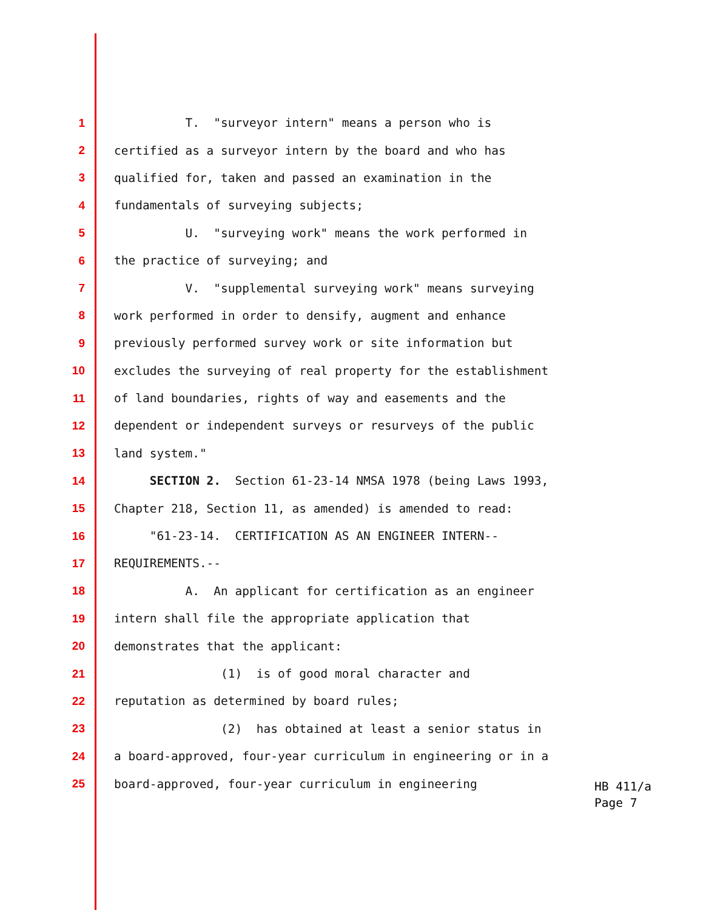1 T. "surveyor intern" means a person who is
2 certified as a surveyor intern by the board and who has
3 qualified for, taken and passed an examination in the
4 fundamentals of surveying subjects;
5 U. "surveying work" means the work performed in
6 the practice of surveying; and
7 V. "supplemental surveying work" means surveying
8 work performed in order to densify, augment and enhance
9 previously performed survey work or site information but
10 excludes the surveying of real property for the establishment
11 of land boundaries, rights of way and easements and the
12 dependent or independent surveys or resurveys of the public
13 land system."
14 SECTION 2. Section 61-23-14 NMSA 1978 (being Laws 1993,
15 Chapter 218, Section 11, as amended) is amended to read:
16 "61-23-14. CERTIFICATION AS AN ENGINEER INTERN--
17 REQUIREMENTS.--
18 A. An applicant for certification as an engineer
19 intern shall file the appropriate application that
20 demonstrates that the applicant:
21 (1) is of good moral character and
22 reputation as determined by board rules;
23 (2) has obtained at least a senior status in
24 a board-approved, four-year curriculum in engineering or in a
25 board-approved, four-year curriculum in engineering
HB 411/a
Page 7